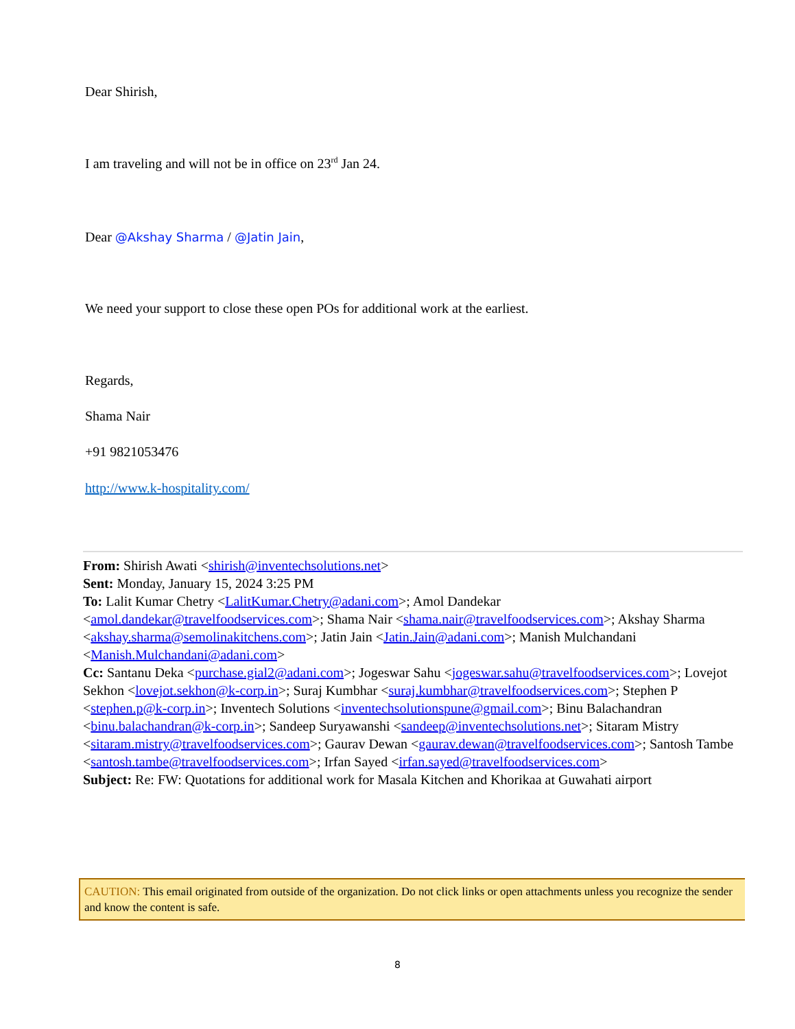Dear Shirish,
I am traveling and will not be in office on 23<sup>rd</sup> Jan 24.
Dear @Akshay Sharma / @Jatin Jain,
We need your support to close these open POs for additional work at the earliest.
Regards,
Shama Nair
+91 9821053476
http://www.k-hospitality.com/
From: Shirish Awati <shirish@inventechsolutions.net>
Sent: Monday, January 15, 2024 3:25 PM
To: Lalit Kumar Chetry <LalitKumar.Chetry@adani.com>; Amol Dandekar <amol.dandekar@travelfoodservices.com>; Shama Nair <shama.nair@travelfoodservices.com>; Akshay Sharma <akshay.sharma@semolinakitchens.com>; Jatin Jain <Jatin.Jain@adani.com>; Manish Mulchandani <Manish.Mulchandani@adani.com>
Cc: Santanu Deka <purchase.gial2@adani.com>; Jogeswar Sahu <jogeswar.sahu@travelfoodservices.com>; Lovejot Sekhon <lovejot.sekhon@k-corp.in>; Suraj Kumbhar <suraj.kumbhar@travelfoodservices.com>; Stephen P <stephen.p@k-corp.in>; Inventech Solutions <inventechsolutionspune@gmail.com>; Binu Balachandran <binu.balachandran@k-corp.in>; Sandeep Suryawanshi <sandeep@inventechsolutions.net>; Sitaram Mistry <sitaram.mistry@travelfoodservices.com>; Gaurav Dewan <gaurav.dewan@travelfoodservices.com>; Santosh Tambe <santosh.tambe@travelfoodservices.com>; Irfan Sayed <irfan.sayed@travelfoodservices.com>
Subject: Re: FW: Quotations for additional work for Masala Kitchen and Khorikaa at Guwahati airport
CAUTION: This email originated from outside of the organization. Do not click links or open attachments unless you recognize the sender and know the content is safe.
8